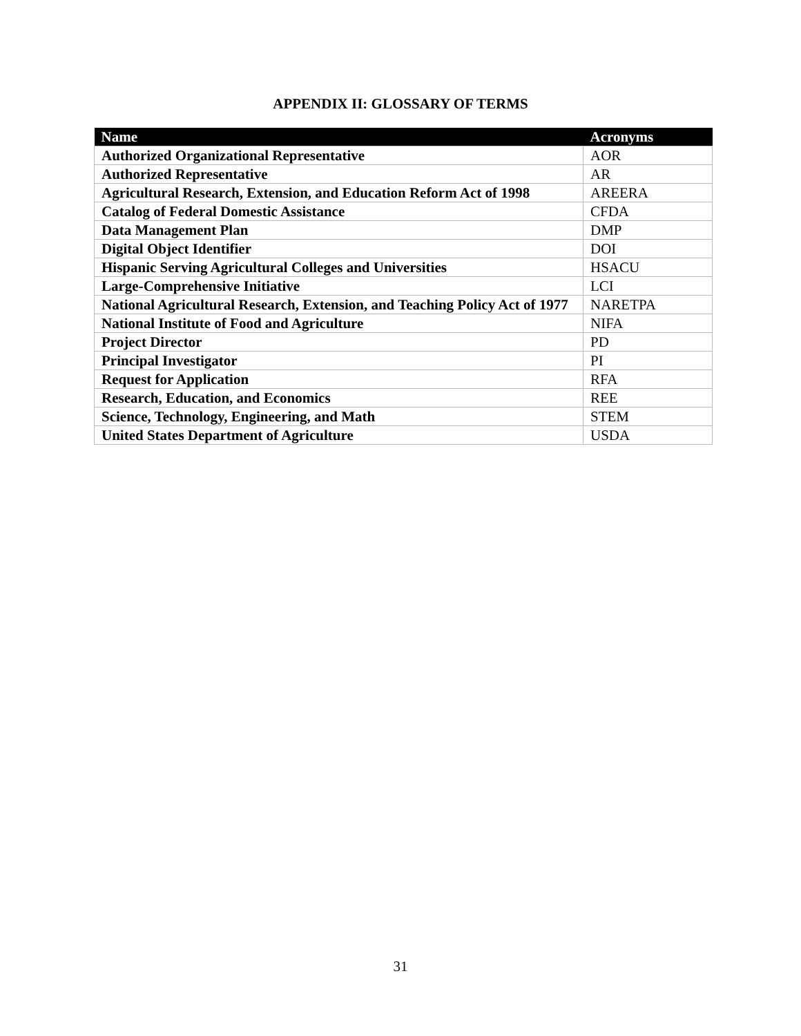APPENDIX II: GLOSSARY OF TERMS
| Name | Acronyms |
| --- | --- |
| Authorized Organizational Representative | AOR |
| Authorized Representative | AR |
| Agricultural Research, Extension, and Education Reform Act of 1998 | AREERA |
| Catalog of Federal Domestic Assistance | CFDA |
| Data Management Plan | DMP |
| Digital Object Identifier | DOI |
| Hispanic Serving Agricultural Colleges and Universities | HSACU |
| Large-Comprehensive Initiative | LCI |
| National Agricultural Research, Extension, and Teaching Policy Act of 1977 | NARETPA |
| National Institute of Food and Agriculture | NIFA |
| Project Director | PD |
| Principal Investigator | PI |
| Request for Application | RFA |
| Research, Education, and Economics | REE |
| Science, Technology, Engineering, and Math | STEM |
| United States Department of Agriculture | USDA |
31